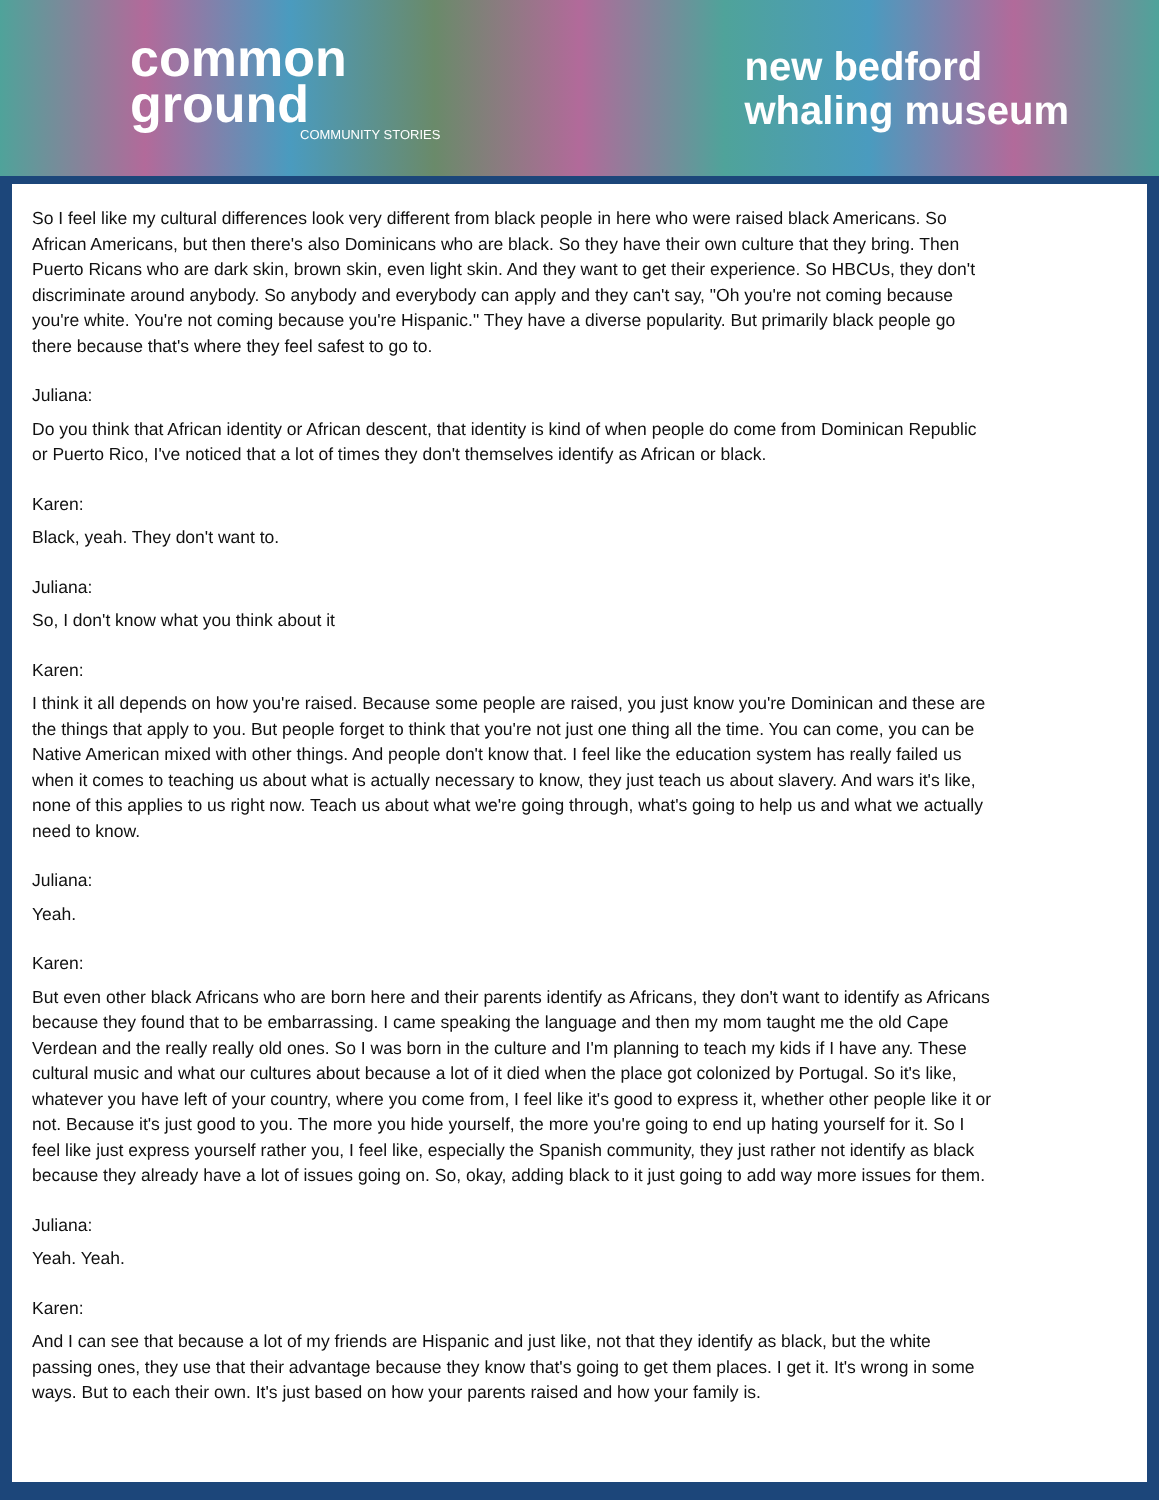common
ground
COMMUNITY STORIES
new bedford
whaling museum
So I feel like my cultural differences look very different from black people in here who were raised black Americans. So African Americans, but then there's also Dominicans who are black. So they have their own culture that they bring. Then Puerto Ricans who are dark skin, brown skin, even light skin. And they want to get their experience. So HBCUs, they don't discriminate around anybody. So anybody and everybody can apply and they can't say, "Oh you're not coming because you're white. You're not coming because you're Hispanic." They have a diverse popularity. But primarily black people go there because that's where they feel safest to go to.
Juliana:
Do you think that African identity or African descent, that identity is kind of when people do come from Dominican Republic or Puerto Rico, I've noticed that a lot of times they don't themselves identify as African or black.
Karen:
Black, yeah. They don't want to.
Juliana:
So, I don't know what you think about it
Karen:
I think it all depends on how you're raised. Because some people are raised, you just know you're Dominican and these are the things that apply to you. But people forget to think that you're not just one thing all the time. You can come, you can be Native American mixed with other things. And people don't know that. I feel like the education system has really failed us when it comes to teaching us about what is actually necessary to know, they just teach us about slavery. And wars it's like, none of this applies to us right now. Teach us about what we're going through, what's going to help us and what we actually need to know.
Juliana:
Yeah.
Karen:
But even other black Africans who are born here and their parents identify as Africans, they don't want to identify as Africans because they found that to be embarrassing. I came speaking the language and then my mom taught me the old Cape Verdean and the really really old ones. So I was born in the culture and I'm planning to teach my kids if I have any. These cultural music and what our cultures about because a lot of it died when the place got colonized by Portugal. So it's like, whatever you have left of your country, where you come from, I feel like it's good to express it, whether other people like it or not. Because it's just good to you. The more you hide yourself, the more you're going to end up hating yourself for it. So I feel like just express yourself rather you, I feel like, especially the Spanish community, they just rather not identify as black because they already have a lot of issues going on. So, okay, adding black to it just going to add way more issues for them.
Juliana:
Yeah. Yeah.
Karen:
And I can see that because a lot of my friends are Hispanic and just like, not that they identify as black, but the white passing ones, they use that their advantage because they know that's going to get them places. I get it. It's wrong in some ways. But to each their own. It's just based on how your parents raised and how your family is.